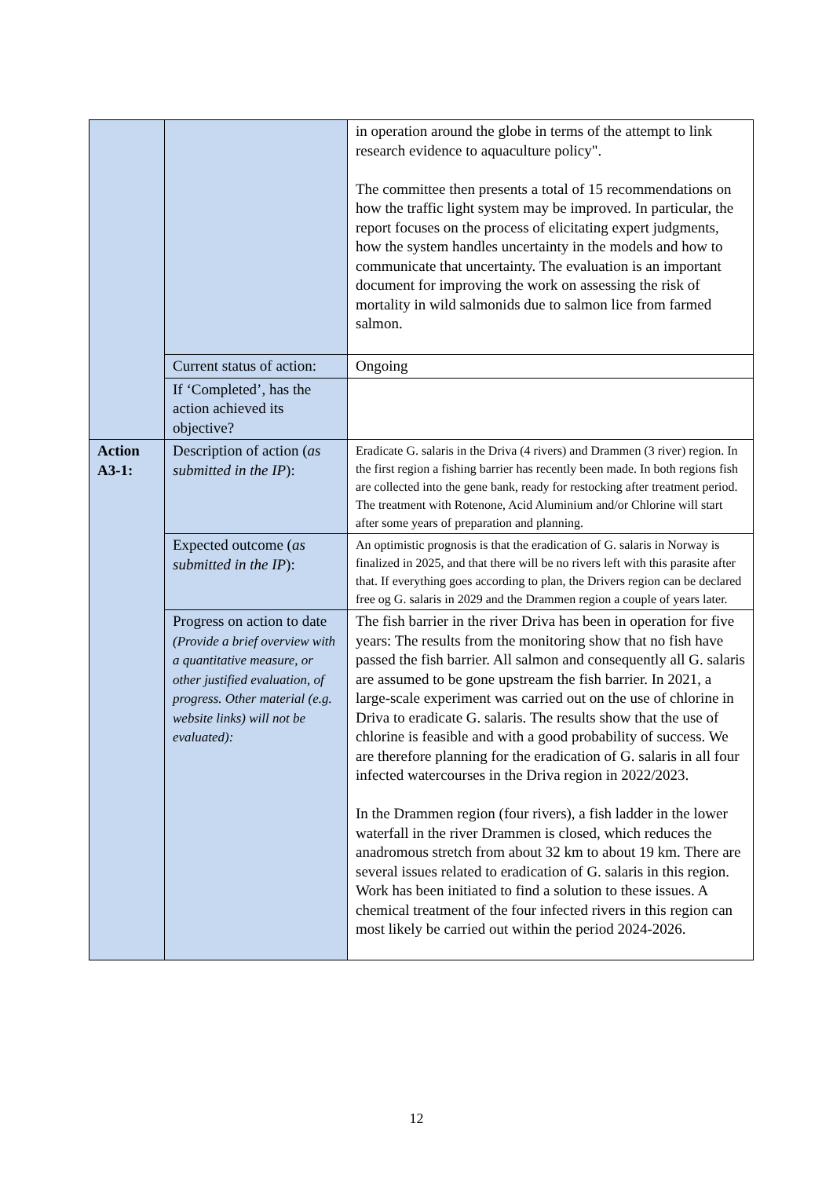| | | in operation around the globe in terms of the attempt to link research evidence to aquaculture policy". The committee then presents a total of 15 recommendations on how the traffic light system may be improved. In particular, the report focuses on the process of elicitating expert judgments, how the system handles uncertainty in the models and how to communicate that uncertainty. The evaluation is an important document for improving the work on assessing the risk of mortality in wild salmonids due to salmon lice from farmed salmon. |
| | Current status of action: | Ongoing |
| | If ‘Completed’, has the action achieved its objective? | |
| Action A3-1: | Description of action ( as submitted in the IP ): | Eradicate G. salaris in the Driva (4 rivers) and Drammen (3 river) region. In the first region a fishing barrier has recently been made. In both regions fish are collected into the gene bank, ready for restocking after treatment period. The treatment with Rotenone, Acid Aluminium and/or Chlorine will start after some years of preparation and planning. |
| | Expected outcome ( as submitted in the IP ): | An optimistic prognosis is that the eradication of G. salaris in Norway is finalized in 2025, and that there will be no rivers left with this parasite after that. If everything goes according to plan, the Drivers region can be declared free og G. salaris in 2029 and the Drammen region a couple of years later. |
| | Progress on action to date (Provide a brief overview with a quantitative measure, or other justified evaluation, of progress. Other material (e.g. website links) will not be evaluated): | The fish barrier in the river Driva has been in operation for five years: The results from the monitoring show that no fish have passed the fish barrier. All salmon and consequently all G. salaris are assumed to be gone upstream the fish barrier. In 2021, a large-scale experiment was carried out on the use of chlorine in Driva to eradicate G. salaris. The results show that the use of chlorine is feasible and with a good probability of success. We are therefore planning for the eradication of G. salaris in all four infected watercourses in the Driva region in 2022/2023. In the Drammen region (four rivers), a fish ladder in the lower waterfall in the river Drammen is closed, which reduces the anadromous stretch from about 32 km to about 19 km. There are several issues related to eradication of G. salaris in this region. Work has been initiated to find a solution to these issues. A chemical treatment of the four infected rivers in this region can most likely be carried out within the period 2024-2026. |
12